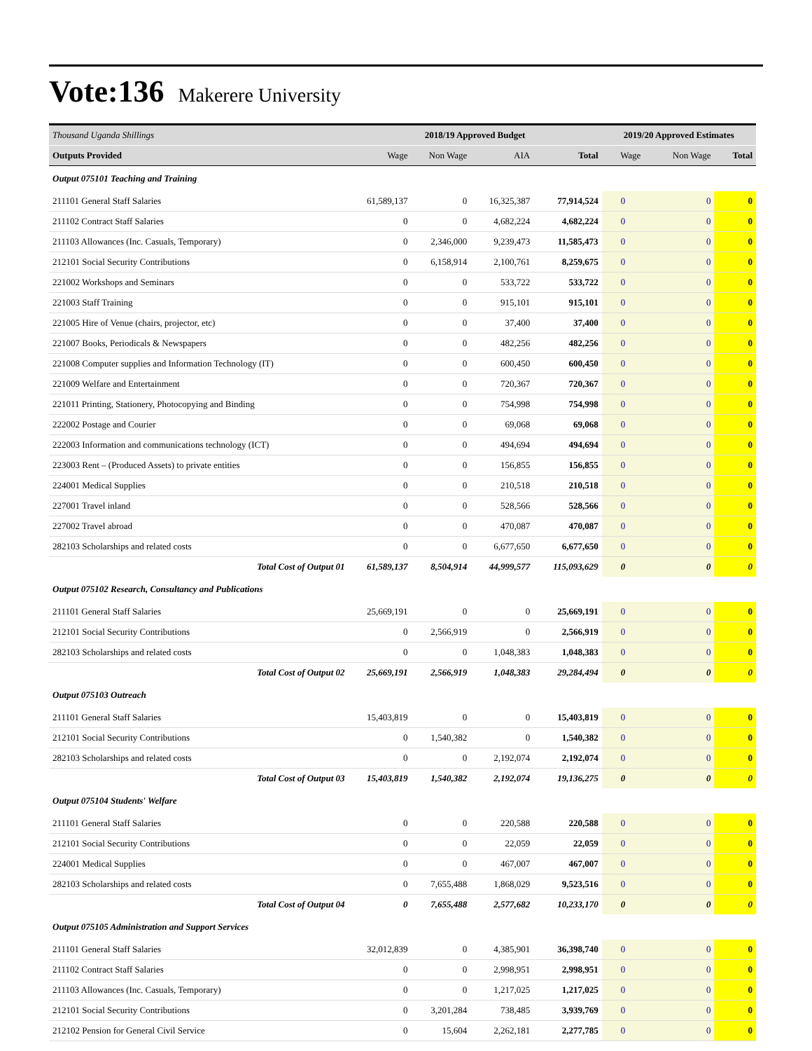Vote:136 Makerere University
| Thousand Uganda Shillings | 2018/19 Approved Budget | | | | 2019/20 Approved Estimates | | |
| Outputs Provided | Wage | Non Wage | AIA | Total | Wage | Non Wage | Total |
| Output 075101 Teaching and Training | | | | | | | |
| 211101 General Staff Salaries | 61,589,137 | 0 | 16,325,387 | 77,914,524 | 0 | 0 | 0 |
| 211102 Contract Staff Salaries | 0 | 0 | 4,682,224 | 4,682,224 | 0 | 0 | 0 |
| 211103 Allowances (Inc. Casuals, Temporary) | 0 | 2,346,000 | 9,239,473 | 11,585,473 | 0 | 0 | 0 |
| 212101 Social Security Contributions | 0 | 6,158,914 | 2,100,761 | 8,259,675 | 0 | 0 | 0 |
| 221002 Workshops and Seminars | 0 | 0 | 533,722 | 533,722 | 0 | 0 | 0 |
| 221003 Staff Training | 0 | 0 | 915,101 | 915,101 | 0 | 0 | 0 |
| 221005 Hire of Venue (chairs, projector, etc) | 0 | 0 | 37,400 | 37,400 | 0 | 0 | 0 |
| 221007 Books, Periodicals & Newspapers | 0 | 0 | 482,256 | 482,256 | 0 | 0 | 0 |
| 221008 Computer supplies and Information Technology (IT) | 0 | 0 | 600,450 | 600,450 | 0 | 0 | 0 |
| 221009 Welfare and Entertainment | 0 | 0 | 720,367 | 720,367 | 0 | 0 | 0 |
| 221011 Printing, Stationery, Photocopying and Binding | 0 | 0 | 754,998 | 754,998 | 0 | 0 | 0 |
| 222002 Postage and Courier | 0 | 0 | 69,068 | 69,068 | 0 | 0 | 0 |
| 222003 Information and communications technology (ICT) | 0 | 0 | 494,694 | 494,694 | 0 | 0 | 0 |
| 223003 Rent – (Produced Assets) to private entities | 0 | 0 | 156,855 | 156,855 | 0 | 0 | 0 |
| 224001 Medical Supplies | 0 | 0 | 210,518 | 210,518 | 0 | 0 | 0 |
| 227001 Travel inland | 0 | 0 | 528,566 | 528,566 | 0 | 0 | 0 |
| 227002 Travel abroad | 0 | 0 | 470,087 | 470,087 | 0 | 0 | 0 |
| 282103 Scholarships and related costs | 0 | 0 | 6,677,650 | 6,677,650 | 0 | 0 | 0 |
| Total Cost of Output 01 | 61,589,137 | 8,504,914 | 44,999,577 | 115,093,629 | 0 | 0 | 0 |
| Output 075102 Research, Consultancy and Publications | | | | | | | |
| 211101 General Staff Salaries | 25,669,191 | 0 | 0 | 25,669,191 | 0 | 0 | 0 |
| 212101 Social Security Contributions | 0 | 2,566,919 | 0 | 2,566,919 | 0 | 0 | 0 |
| 282103 Scholarships and related costs | 0 | 0 | 1,048,383 | 1,048,383 | 0 | 0 | 0 |
| Total Cost of Output 02 | 25,669,191 | 2,566,919 | 1,048,383 | 29,284,494 | 0 | 0 | 0 |
| Output 075103 Outreach | | | | | | | |
| 211101 General Staff Salaries | 15,403,819 | 0 | 0 | 15,403,819 | 0 | 0 | 0 |
| 212101 Social Security Contributions | 0 | 1,540,382 | 0 | 1,540,382 | 0 | 0 | 0 |
| 282103 Scholarships and related costs | 0 | 0 | 2,192,074 | 2,192,074 | 0 | 0 | 0 |
| Total Cost of Output 03 | 15,403,819 | 1,540,382 | 2,192,074 | 19,136,275 | 0 | 0 | 0 |
| Output 075104 Students' Welfare | | | | | | | |
| 211101 General Staff Salaries | 0 | 0 | 220,588 | 220,588 | 0 | 0 | 0 |
| 212101 Social Security Contributions | 0 | 0 | 22,059 | 22,059 | 0 | 0 | 0 |
| 224001 Medical Supplies | 0 | 0 | 467,007 | 467,007 | 0 | 0 | 0 |
| 282103 Scholarships and related costs | 0 | 7,655,488 | 1,868,029 | 9,523,516 | 0 | 0 | 0 |
| Total Cost of Output 04 | 0 | 7,655,488 | 2,577,682 | 10,233,170 | 0 | 0 | 0 |
| Output 075105 Administration and Support Services | | | | | | | |
| 211101 General Staff Salaries | 32,012,839 | 0 | 4,385,901 | 36,398,740 | 0 | 0 | 0 |
| 211102 Contract Staff Salaries | 0 | 0 | 2,998,951 | 2,998,951 | 0 | 0 | 0 |
| 211103 Allowances (Inc. Casuals, Temporary) | 0 | 0 | 1,217,025 | 1,217,025 | 0 | 0 | 0 |
| 212101 Social Security Contributions | 0 | 3,201,284 | 738,485 | 3,939,769 | 0 | 0 | 0 |
| 212102 Pension for General Civil Service | 0 | 15,604 | 2,262,181 | 2,277,785 | 0 | 0 | 0 |